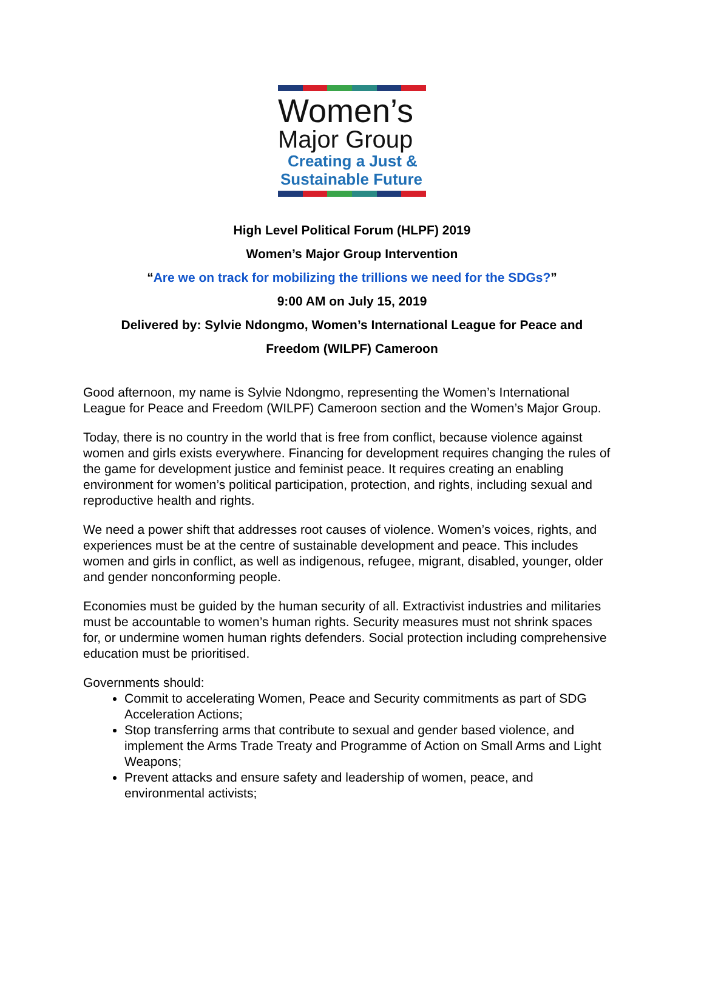Women’s
Major Group
Creating a Just &
Sustainable Future
High Level Political Forum (HLPF) 2019
Women’s Major Group Intervention
“Are we on track for mobilizing the trillions we need for the SDGs?”
9:00 AM on July 15, 2019
Delivered by: Sylvie Ndongmo, Women’s International League for Peace and
Freedom (WILPF) Cameroon
Good afternoon, my name is Sylvie Ndongmo, representing the Women’s International League for Peace and Freedom (WILPF) Cameroon section and the Women’s Major Group.
Today, there is no country in the world that is free from conflict, because violence against women and girls exists everywhere. Financing for development requires changing the rules of the game for development justice and feminist peace. It requires creating an enabling environment for women’s political participation, protection, and rights, including sexual and reproductive health and rights.
We need a power shift that addresses root causes of violence. Women’s voices, rights, and experiences must be at the centre of sustainable development and peace. This includes women and girls in conflict, as well as indigenous, refugee, migrant, disabled, younger, older and gender nonconforming people.
Economies must be guided by the human security of all. Extractivist industries and militaries must be accountable to women’s human rights. Security measures must not shrink spaces for, or undermine women human rights defenders. Social protection including comprehensive education must be prioritised.
Governments should:
Commit to accelerating Women, Peace and Security commitments as part of SDG Acceleration Actions;
Stop transferring arms that contribute to sexual and gender based violence, and implement the Arms Trade Treaty and Programme of Action on Small Arms and Light Weapons;
Prevent attacks and ensure safety and leadership of women, peace, and environmental activists;